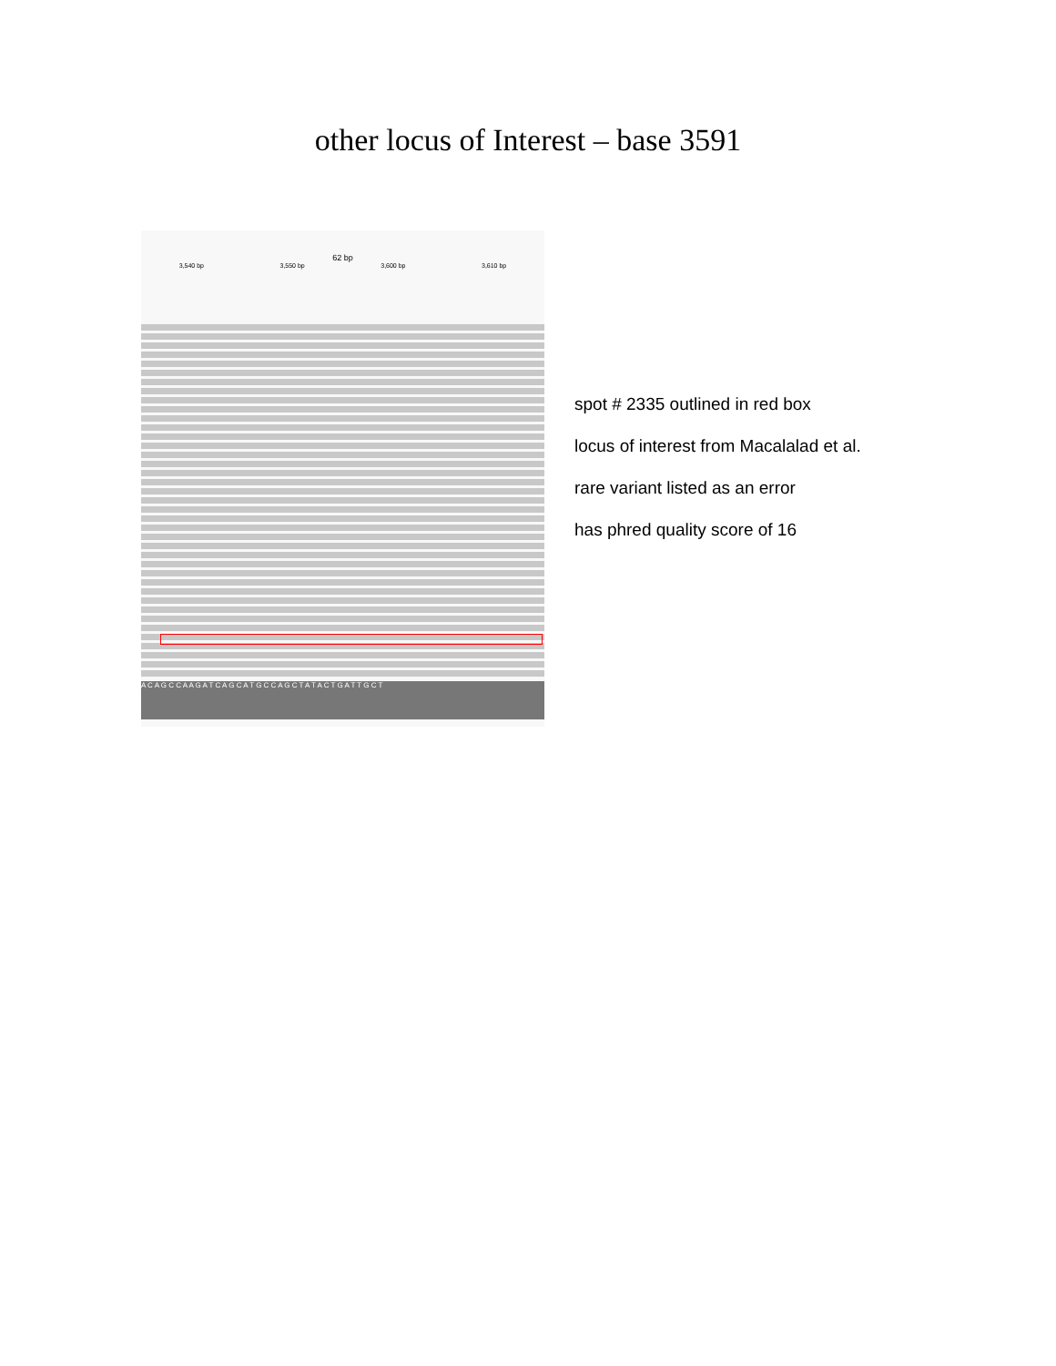other locus of Interest – base 3591
62 bp
3,540 bp 3,550 bp 3,600 bp 3,610 bp
A C A G C C A A G A T C A G C A T G C C A G C T A T A C T G A T T G C T
spot # 2335 outlined in red box
locus of interest from Macalalad et al.
rare variant listed as an error
has phred quality score of 16